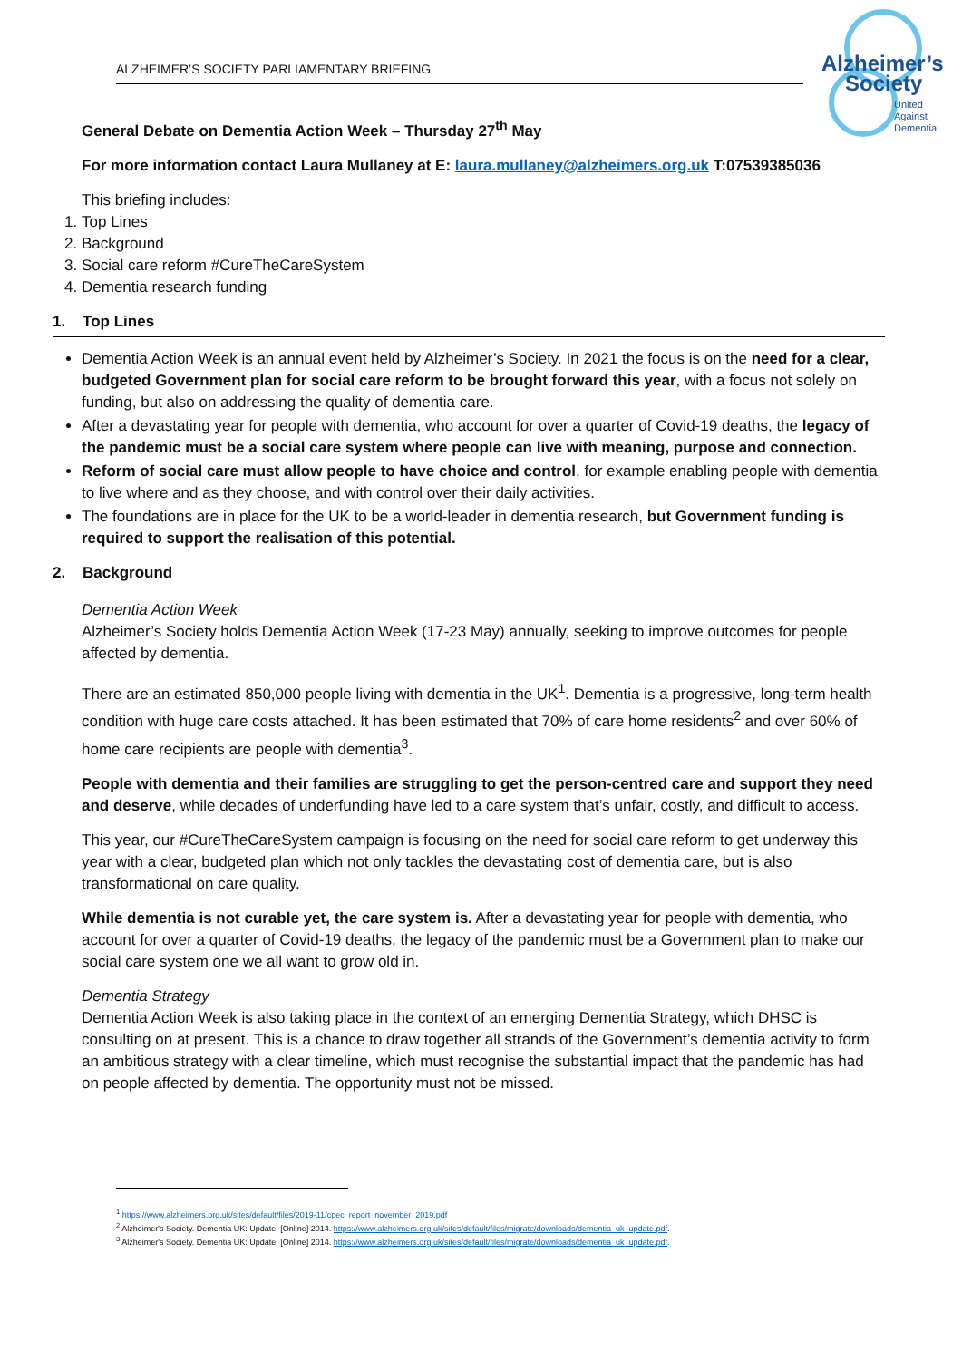ALZHEIMER’S SOCIETY PARLIAMENTARY BRIEFING
Alzheimer’s
Society
United
Against
Dementia
General Debate on Dementia Action Week – Thursday 27<sup>th</sup> May
For more information contact Laura Mullaney at E: laura.mullaney@alzheimers.org.uk T:07539385036
This briefing includes:
1. Top Lines
2. Background
3. Social care reform #CureTheCareSystem
4. Dementia research funding
1. Top Lines
Dementia Action Week is an annual event held by Alzheimer’s Society. In 2021 the focus is on the need for a clear, budgeted Government plan for social care reform to be brought forward this year, with a focus not solely on funding, but also on addressing the quality of dementia care.
After a devastating year for people with dementia, who account for over a quarter of Covid-19 deaths, the legacy of the pandemic must be a social care system where people can live with meaning, purpose and connection.
Reform of social care must allow people to have choice and control, for example enabling people with dementia to live where and as they choose, and with control over their daily activities.
The foundations are in place for the UK to be a world-leader in dementia research, but Government funding is required to support the realisation of this potential.
2. Background
Dementia Action Week
Alzheimer’s Society holds Dementia Action Week (17-23 May) annually, seeking to improve outcomes for people affected by dementia.
There are an estimated 850,000 people living with dementia in the UK<sup>1</sup>. Dementia is a progressive, long-term health condition with huge care costs attached. It has been estimated that 70% of care home residents<sup>2</sup> and over 60% of home care recipients are people with dementia<sup>3</sup>.
People with dementia and their families are struggling to get the person-centred care and support they need and deserve, while decades of underfunding have led to a care system that’s unfair, costly, and difficult to access.
This year, our #CureTheCareSystem campaign is focusing on the need for social care reform to get underway this year with a clear, budgeted plan which not only tackles the devastating cost of dementia care, but is also transformational on care quality.
While dementia is not curable yet, the care system is. After a devastating year for people with dementia, who account for over a quarter of Covid-19 deaths, the legacy of the pandemic must be a Government plan to make our social care system one we all want to grow old in.
Dementia Strategy
Dementia Action Week is also taking place in the context of an emerging Dementia Strategy, which DHSC is consulting on at present. This is a chance to draw together all strands of the Government’s dementia activity to form an ambitious strategy with a clear timeline, which must recognise the substantial impact that the pandemic has had on people affected by dementia. The opportunity must not be missed.
<sup>1</sup> https://www.alzheimers.org.uk/sites/default/files/2019-11/cpec_report_november_2019.pdf
<sup>2</sup> Alzheimer's Society. Dementia UK: Update. [Online] 2014. https://www.alzheimers.org.uk/sites/default/files/migrate/downloads/dementia_uk_update.pdf.
<sup>3</sup> Alzheimer's Society. Dementia UK: Update. [Online] 2014. https://www.alzheimers.org.uk/sites/default/files/migrate/downloads/dementia_uk_update.pdf.